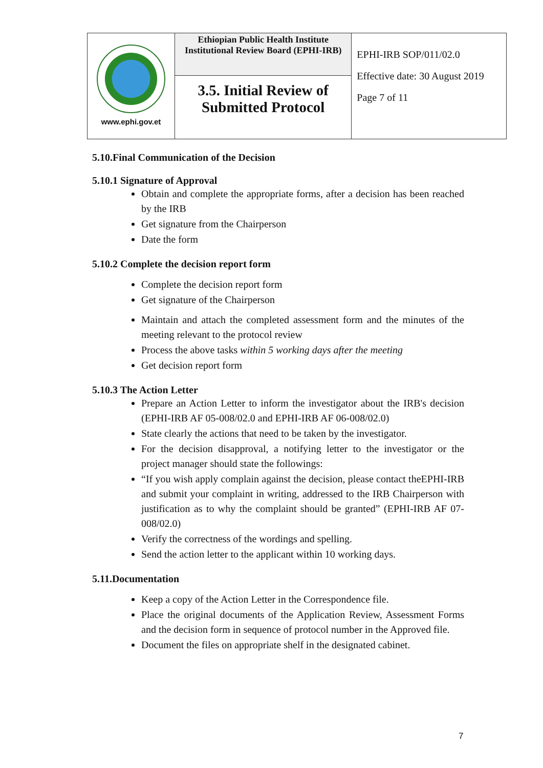| www.ephi.gov.et | Ethiopian Public Health Institute Institutional Review Board (EPHI-IRB) | EPHI-IRB SOP/011/02.0 Effective date: 30 August 2019 Page 7 of 11 |
| | 3.5. Initial Review of Submitted Protocol | |
5.10.Final Communication of the Decision
5.10.1 Signature of Approval
Obtain and complete the appropriate forms, after a decision has been reached by the IRB
Get signature from the Chairperson
Date the form
5.10.2 Complete the decision report form
Complete the decision report form
Get signature of the Chairperson
Maintain and attach the completed assessment form and the minutes of the meeting relevant to the protocol review
Process the above tasks within 5 working days after the meeting
Get decision report form
5.10.3 The Action Letter
Prepare an Action Letter to inform the investigator about the IRB's decision (EPHI-IRB AF 05-008/02.0 and EPHI-IRB AF 06-008/02.0)
State clearly the actions that need to be taken by the investigator.
For the decision disapproval, a notifying letter to the investigator or the project manager should state the followings:
“If you wish apply complain against the decision, please contact theEPHI-IRB and submit your complaint in writing, addressed to the IRB Chairperson with justification as to why the complaint should be granted” (EPHI-IRB AF 07-008/02.0)
Verify the correctness of the wordings and spelling.
Send the action letter to the applicant within 10 working days.
5.11.Documentation
Keep a copy of the Action Letter in the Correspondence file.
Place the original documents of the Application Review, Assessment Forms and the decision form in sequence of protocol number in the Approved file.
Document the files on appropriate shelf in the designated cabinet.
7